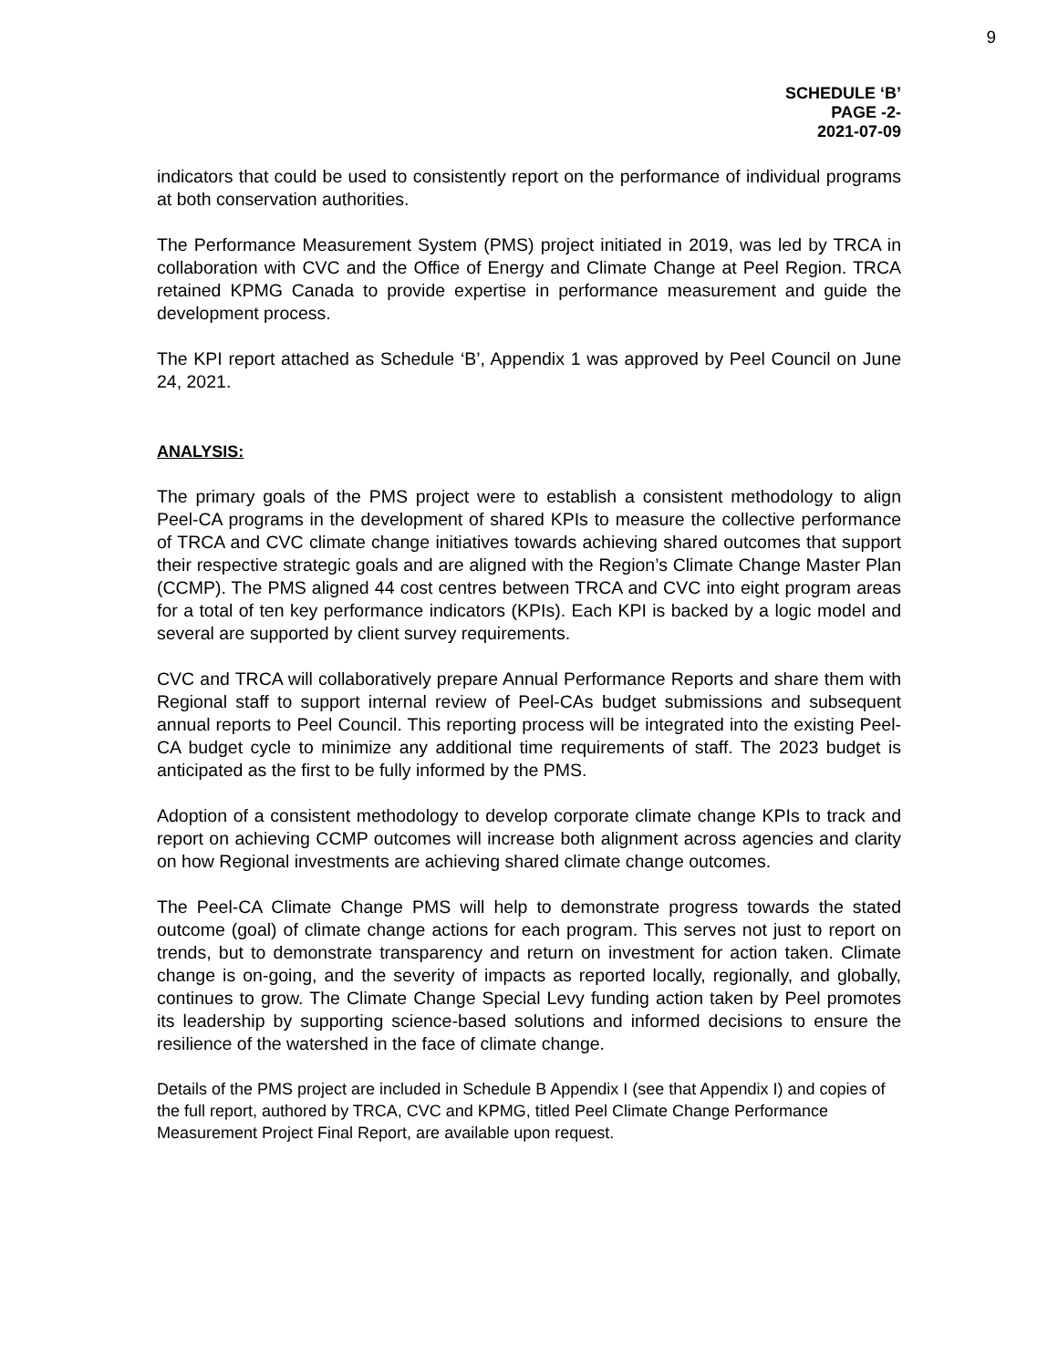9
SCHEDULE ‘B’
PAGE -2-
2021-07-09
indicators that could be used to consistently report on the performance of individual programs at both conservation authorities.
The Performance Measurement System (PMS) project initiated in 2019, was led by TRCA in collaboration with CVC and the Office of Energy and Climate Change at Peel Region. TRCA retained KPMG Canada to provide expertise in performance measurement and guide the development process.
The KPI report attached as Schedule ‘B’, Appendix 1 was approved by Peel Council on June 24, 2021.
ANALYSIS:
The primary goals of the PMS project were to establish a consistent methodology to align Peel-CA programs in the development of shared KPIs to measure the collective performance of TRCA and CVC climate change initiatives towards achieving shared outcomes that support their respective strategic goals and are aligned with the Region’s Climate Change Master Plan (CCMP). The PMS aligned 44 cost centres between TRCA and CVC into eight program areas for a total of ten key performance indicators (KPIs). Each KPI is backed by a logic model and several are supported by client survey requirements.
CVC and TRCA will collaboratively prepare Annual Performance Reports and share them with Regional staff to support internal review of Peel-CAs budget submissions and subsequent annual reports to Peel Council. This reporting process will be integrated into the existing Peel-CA budget cycle to minimize any additional time requirements of staff. The 2023 budget is anticipated as the first to be fully informed by the PMS.
Adoption of a consistent methodology to develop corporate climate change KPIs to track and report on achieving CCMP outcomes will increase both alignment across agencies and clarity on how Regional investments are achieving shared climate change outcomes.
The Peel-CA Climate Change PMS will help to demonstrate progress towards the stated outcome (goal) of climate change actions for each program. This serves not just to report on trends, but to demonstrate transparency and return on investment for action taken. Climate change is on-going, and the severity of impacts as reported locally, regionally, and globally, continues to grow. The Climate Change Special Levy funding action taken by Peel promotes its leadership by supporting science-based solutions and informed decisions to ensure the resilience of the watershed in the face of climate change.
Details of the PMS project are included in Schedule B Appendix I (see that Appendix I) and copies of the full report, authored by TRCA, CVC and KPMG, titled Peel Climate Change Performance Measurement Project Final Report, are available upon request.